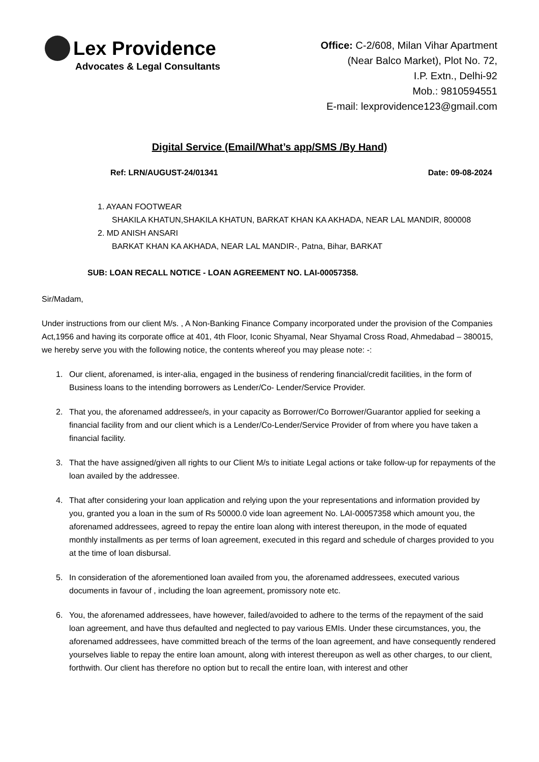Lex Providence
Advocates & Legal Consultants
Office: C-2/608, Milan Vihar Apartment
(Near Balco Market), Plot No. 72,
I.P. Extn., Delhi-92
Mob.: 9810594551
E-mail: lexprovidence123@gmail.com
Digital Service (Email/What’s app/SMS /By Hand)
Ref: LRN/AUGUST-24/01341 Date: 09-08-2024
1. AYAAN FOOTWEAR
SHAKILA KHATUN,SHAKILA KHATUN, BARKAT KHAN KA AKHADA, NEAR LAL MANDIR, 800008
2. MD ANISH ANSARI
BARKAT KHAN KA AKHADA, NEAR LAL MANDIR-, Patna, Bihar, BARKAT
SUB: LOAN RECALL NOTICE - LOAN AGREEMENT NO. LAI-00057358.
Sir/Madam,
Under instructions from our client M/s. , A Non-Banking Finance Company incorporated under the provision of the Companies Act,1956 and having its corporate office at 401, 4th Floor, Iconic Shyamal, Near Shyamal Cross Road, Ahmedabad – 380015, we hereby serve you with the following notice, the contents whereof you may please note: -:
1. Our client, aforenamed, is inter-alia, engaged in the business of rendering financial/credit facilities, in the form of Business loans to the intending borrowers as Lender/Co- Lender/Service Provider.
2. That you, the aforenamed addressee/s, in your capacity as Borrower/Co Borrower/Guarantor applied for seeking a financial facility from and our client which is a Lender/Co-Lender/Service Provider of from where you have taken a financial facility.
3. That the have assigned/given all rights to our Client M/s to initiate Legal actions or take follow-up for repayments of the loan availed by the addressee.
4. That after considering your loan application and relying upon the your representations and information provided by you, granted you a loan in the sum of Rs 50000.0 vide loan agreement No. LAI-00057358 which amount you, the aforenamed addressees, agreed to repay the entire loan along with interest thereupon, in the mode of equated monthly installments as per terms of loan agreement, executed in this regard and schedule of charges provided to you at the time of loan disbursal.
5. In consideration of the aforementioned loan availed from you, the aforenamed addressees, executed various documents in favour of , including the loan agreement, promissory note etc.
6. You, the aforenamed addressees, have however, failed/avoided to adhere to the terms of the repayment of the said loan agreement, and have thus defaulted and neglected to pay various EMIs. Under these circumstances, you, the aforenamed addressees, have committed breach of the terms of the loan agreement, and have consequently rendered yourselves liable to repay the entire loan amount, along with interest thereupon as well as other charges, to our client, forthwith. Our client has therefore no option but to recall the entire loan, with interest and other